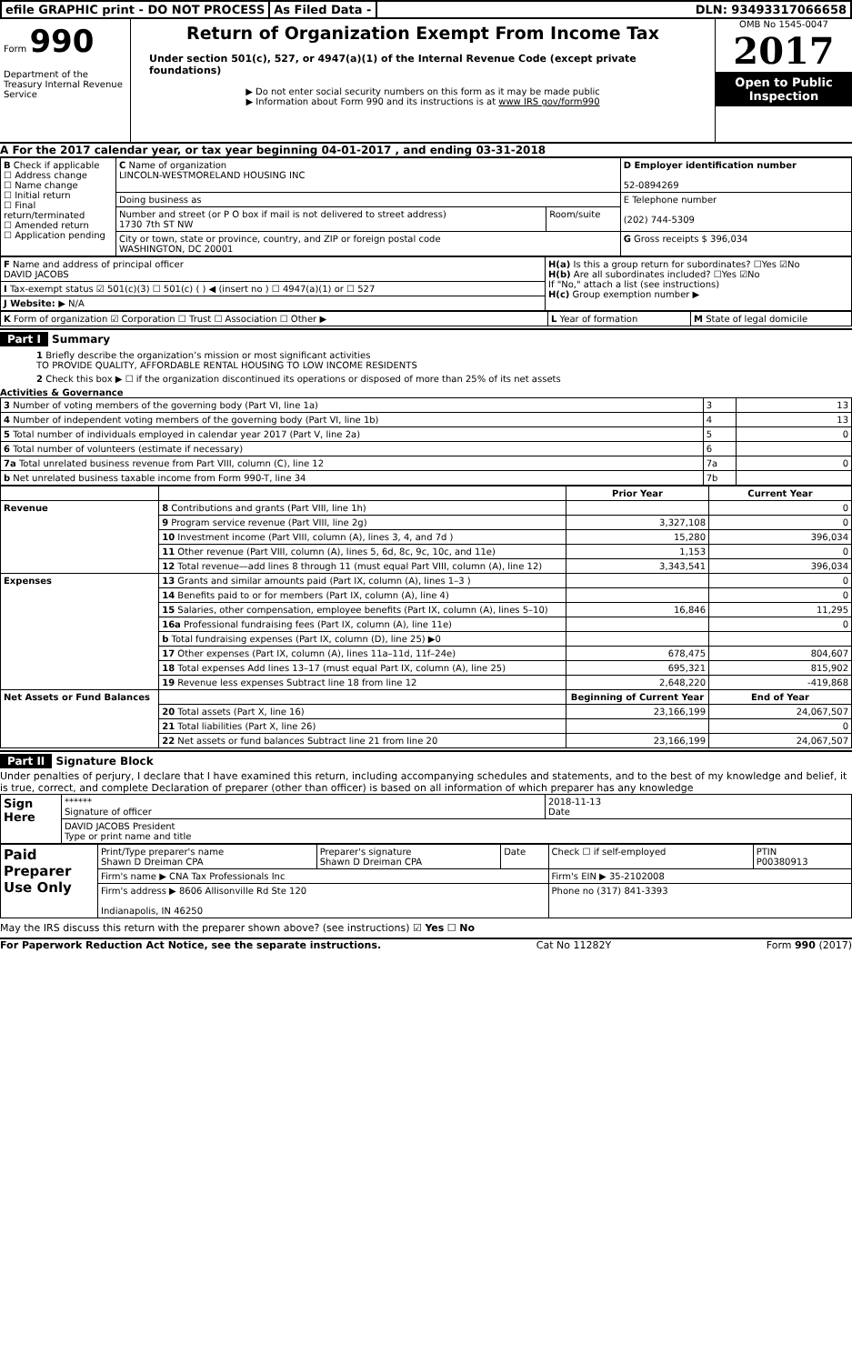efile GRAPHIC print - DO NOT PROCESS
As Filed Data - DLN: 93493317066658
Form 990
Department of the Treasury Internal Revenue Service
Return of Organization Exempt From Income Tax
Under section 501(c), 527, or 4947(a)(1) of the Internal Revenue Code (except private foundations)
▶ Do not enter social security numbers on this form as it may be made public
▶ Information about Form 990 and its instructions is at www IRS gov/form990
OMB No 1545-0047
2017
Open to Public Inspection
A For the 2017 calendar year, or tax year beginning 04-01-2017 , and ending 03-31-2018
| B Check if applicable ☐ Address change ☐ Name change ☐ Initial return ☐ Final return/terminated ☐ Amended return ☐ Application pending | C Name of organization LINCOLN-WESTMORELAND HOUSING INC | | D Employer identification number 52-0894269 |
| | Doing business as | | E Telephone number (202) 744-5309 |
| | Number and street (or P O box if mail is not delivered to street address) 1730 7th ST NW | Room/suite | |
| | City or town, state or province, country, and ZIP or foreign postal code WASHINGTON, DC 20001 | | G Gross receipts $ 396,034 |
| F Name and address of principal officer DAVID JACOBS | H(a) Is this a group return for subordinates? ☐Yes ☑No H(b) Are all subordinates included? ☐Yes ☑No If "No," attach a list (see instructions) H(c) Group exemption number ▶ |
| I Tax-exempt status ☑ 501(c)(3) ☐ 501(c) ( ) ◀ (insert no ) ☐ 4947(a)(1) or ☐ 527 | |
| J Website: ▶ N/A | |
| K Form of organization ☑ Corporation ☐ Trust ☐ Association ☐ Other ▶ | L Year of formation | M State of legal domicile |
Part I Summary
1 Briefly describe the organization’s mission or most significant activities
TO PROVIDE QUALITY, AFFORDABLE RENTAL HOUSING TO LOW INCOME RESIDENTS
2 Check this box ▶ ☐ if the organization discontinued its operations or disposed of more than 25% of its net assets
Activities & Governance
| 3 Number of voting members of the governing body (Part VI, line 1a) | 3 | 13 |
| 4 Number of independent voting members of the governing body (Part VI, line 1b) | 4 | 13 |
| 5 Total number of individuals employed in calendar year 2017 (Part V, line 2a) | 5 | 0 |
| 6 Total number of volunteers (estimate if necessary) | 6 | |
| 7a Total unrelated business revenue from Part VIII, column (C), line 12 | 7a | 0 |
| b Net unrelated business taxable income from Form 990-T, line 34 | 7b | |
| | | Prior Year | Current Year |
| --- | --- | --- | --- |
| Revenue | 8 Contributions and grants (Part VIII, line 1h) | | 0 |
| | 9 Program service revenue (Part VIII, line 2g) | 3,327,108 | 0 |
| | 10 Investment income (Part VIII, column (A), lines 3, 4, and 7d ) | 15,280 | 396,034 |
| | 11 Other revenue (Part VIII, column (A), lines 5, 6d, 8c, 9c, 10c, and 11e) | 1,153 | 0 |
| | 12 Total revenue—add lines 8 through 11 (must equal Part VIII, column (A), line 12) | 3,343,541 | 396,034 |
| Expenses | 13 Grants and similar amounts paid (Part IX, column (A), lines 1–3 ) | | 0 |
| | 14 Benefits paid to or for members (Part IX, column (A), line 4) | | 0 |
| | 15 Salaries, other compensation, employee benefits (Part IX, column (A), lines 5–10) | 16,846 | 11,295 |
| | 16a Professional fundraising fees (Part IX, column (A), line 11e) | | 0 |
| | b Total fundraising expenses (Part IX, column (D), line 25) ▶0 | | |
| | 17 Other expenses (Part IX, column (A), lines 11a–11d, 11f–24e) | 678,475 | 804,607 |
| | 18 Total expenses Add lines 13–17 (must equal Part IX, column (A), line 25) | 695,321 | 815,902 |
| | 19 Revenue less expenses Subtract line 18 from line 12 | 2,648,220 | -419,868 |
| Net Assets or Fund Balances | | Beginning of Current Year | End of Year |
| | 20 Total assets (Part X, line 16) | 23,166,199 | 24,067,507 |
| | 21 Total liabilities (Part X, line 26) | | 0 |
| | 22 Net assets or fund balances Subtract line 21 from line 20 | 23,166,199 | 24,067,507 |
Part II Signature Block
Under penalties of perjury, I declare that I have examined this return, including accompanying schedules and statements, and to the best of my knowledge and belief, it is true, correct, and complete Declaration of preparer (other than officer) is based on all information of which preparer has any knowledge
| Sign Here | ****** Signature of officer | 2018-11-13 Date |
| | DAVID JACOBS President Type or print name and title | |
| Paid Preparer Use Only | Print/Type preparer's name Shawn D Dreiman CPA | Preparer's signature Shawn D Dreiman CPA | Date | Check ☐ if self-employed | PTIN P00380913 |
| | Firm's name ▶ CNA Tax Professionals Inc | | | Firm's EIN ▶ 35-2102008 | |
| | Firm's address ▶ 8606 Allisonville Rd Ste 120 Indianapolis, IN 46250 | | | Phone no (317) 841-3393 | |
May the IRS discuss this return with the preparer shown above? (see instructions) ☑ Yes ☐ No
For Paperwork Reduction Act Notice, see the separate instructions. Cat No 11282Y Form 990 (2017)